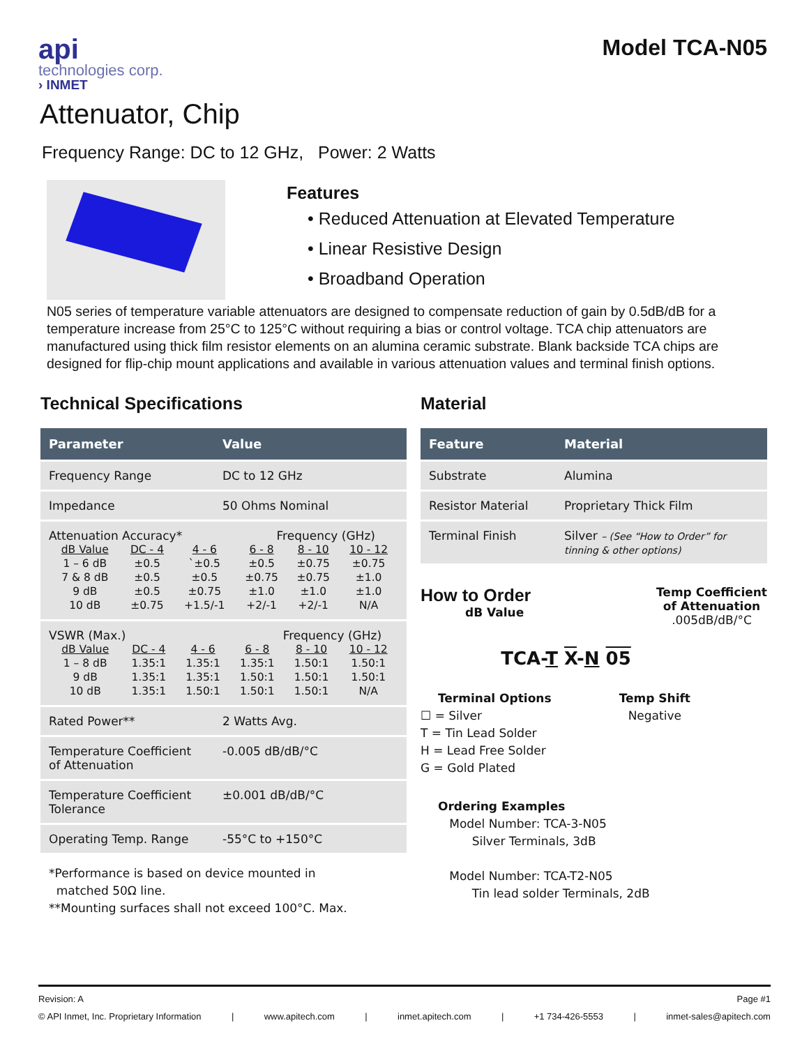api
technologies corp.
› INMET
Model TCA-N05
Attenuator, Chip
Frequency Range: DC to 12 GHz, Power: 2 Watts
Features
• Reduced Attenuation at Elevated Temperature
• Linear Resistive Design
• Broadband Operation
N05 series of temperature variable attenuators are designed to compensate reduction of gain by 0.5dB/dB for a temperature increase from 25°C to 125°C without requiring a bias or control voltage. TCA chip attenuators are manufactured using thick film resistor elements on an alumina ceramic substrate. Blank backside TCA chips are designed for flip-chip mount applications and available in various attenuation values and terminal finish options.
Technical Specifications
| Parameter | Value |
| --- | --- |
| Frequency Range | DC to 12 GHz |
| Impedance | 50 Ohms Nominal |
| Attenuation Accuracy* Frequency (GHz) / dB Value / DC - 4 / 4 - 6 / 6 - 8 / 8 - 10 / 10 - 12 / / 1 – 6 dB / ±0.5 / `±0.5 / ±0.5 / ±0.75 / ±0.75 / / 7 & 8 dB / ±0.5 / ±0.5 / ±0.75 / ±0.75 / ±1.0 / / 9 dB / ±0.5 / ±0.75 / ±1.0 / ±1.0 / ±1.0 / / 10 dB / ±0.75 / +1.5/-1 / +2/-1 / +2/-1 / N/A / | |
| VSWR (Max.) Frequency (GHz) / dB Value / DC - 4 / 4 - 6 / 6 - 8 / 8 - 10 / 10 - 12 / / 1 – 8 dB / 1.35:1 / 1.35:1 / 1.35:1 / 1.50:1 / 1.50:1 / / 9 dB / 1.35:1 / 1.35:1 / 1.50:1 / 1.50:1 / 1.50:1 / / 10 dB / 1.35:1 / 1.50:1 / 1.50:1 / 1.50:1 / N/A / | |
| Rated Power** | 2 Watts Avg. |
| Temperature Coefficient of Attenuation | -0.005 dB/dB/°C |
| Temperature Coefficient Tolerance | ±0.001 dB/dB/°C |
| Operating Temp. Range | -55°C to +150°C |
*Performance is based on device mounted in
matched 50Ω line.
**Mounting surfaces shall not exceed 100°C. Max.
Material
| Feature | Material |
| --- | --- |
| Substrate | Alumina |
| Resistor Material | Proprietary Thick Film |
| Terminal Finish | Silver – (See “How to Order” for tinning & other options) |
How to Order
dB Value
Temp Coefficient
of Attenuation
.005dB/dB/°C
TCA-T X-N 05
Terminal Options
☐ = Silver
T = Tin Lead Solder
H = Lead Free Solder
G = Gold Plated
Temp Shift
Negative
Ordering Examples
Model Number: TCA-3-N05
Silver Terminals, 3dB
Model Number: TCA-T2-N05
Tin lead solder Terminals, 2dB
Revision: A Page #1
© API Inmet, Inc. Proprietary Information | www.apitech.com | inmet.apitech.com | +1 734-426-5553 | inmet-sales@apitech.com